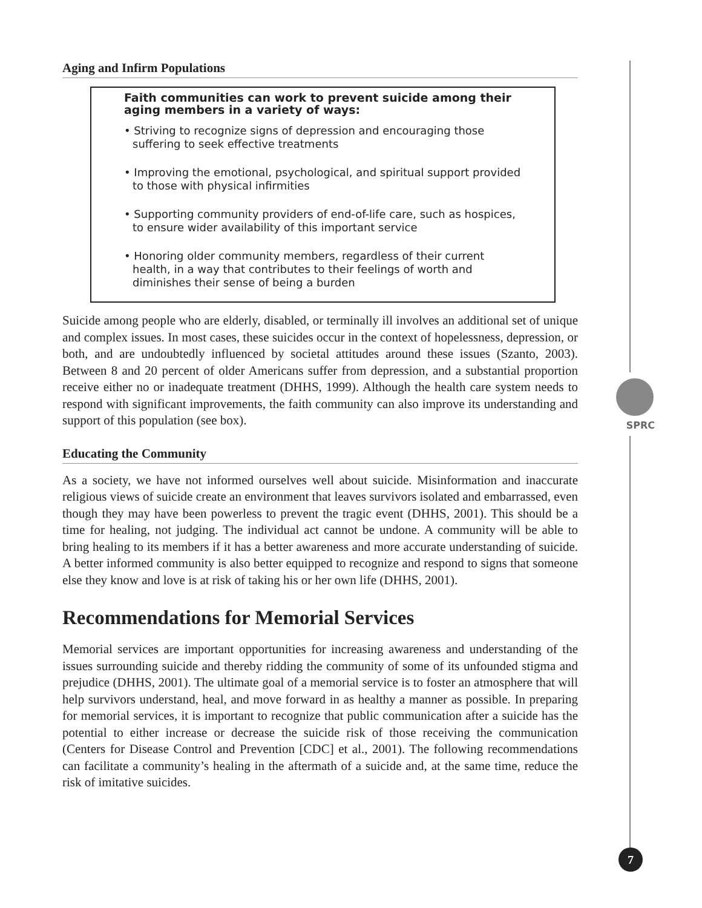SPRC
Aging and Infirm Populations
Faith communities can work to prevent suicide among their aging members in a variety of ways:
• Striving to recognize signs of depression and encouraging those suffering to seek effective treatments
• Improving the emotional, psychological, and spiritual support provided to those with physical infirmities
• Supporting community providers of end-of-life care, such as hospices, to ensure wider availability of this important service
• Honoring older community members, regardless of their current health, in a way that contributes to their feelings of worth and diminishes their sense of being a burden
Suicide among people who are elderly, disabled, or terminally ill involves an additional set of unique and complex issues. In most cases, these suicides occur in the context of hopelessness, depression, or both, and are undoubtedly influenced by societal attitudes around these issues (Szanto, 2003). Between 8 and 20 percent of older Americans suffer from depression, and a substantial proportion receive either no or inadequate treatment (DHHS, 1999). Although the health care system needs to respond with significant improvements, the faith community can also improve its understanding and support of this population (see box).
Educating the Community
As a society, we have not informed ourselves well about suicide. Misinformation and inaccurate religious views of suicide create an environment that leaves survivors isolated and embarrassed, even though they may have been powerless to prevent the tragic event (DHHS, 2001). This should be a time for healing, not judging. The individual act cannot be undone. A community will be able to bring healing to its members if it has a better awareness and more accurate understanding of suicide. A better informed community is also better equipped to recognize and respond to signs that someone else they know and love is at risk of taking his or her own life (DHHS, 2001).
Recommendations for Memorial Services
Memorial services are important opportunities for increasing awareness and understanding of the issues surrounding suicide and thereby ridding the community of some of its unfounded stigma and prejudice (DHHS, 2001). The ultimate goal of a memorial service is to foster an atmosphere that will help survivors understand, heal, and move forward in as healthy a manner as possible. In preparing for memorial services, it is important to recognize that public communication after a suicide has the potential to either increase or decrease the suicide risk of those receiving the communication (Centers for Disease Control and Prevention [CDC] et al., 2001). The following recommendations can facilitate a community’s healing in the aftermath of a suicide and, at the same time, reduce the risk of imitative suicides.
7